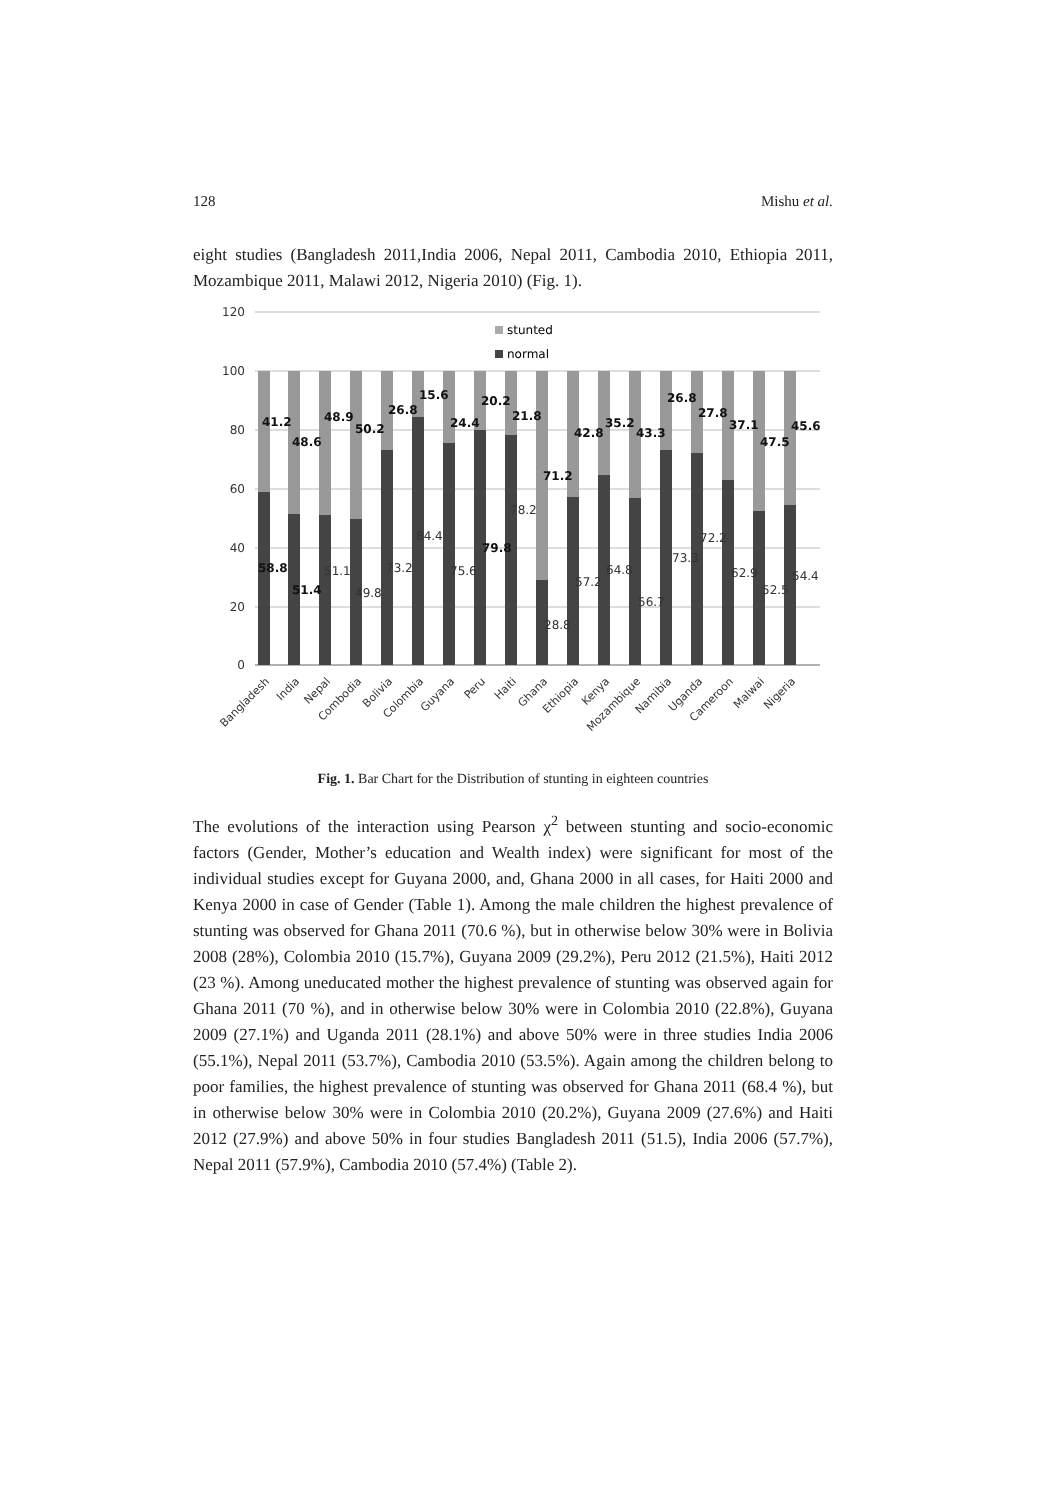128 Mishu et al.
eight studies (Bangladesh 2011,India 2006, Nepal 2011, Cambodia 2010, Ethiopia 2011, Mozambique 2011, Malawi 2012, Nigeria 2010) (Fig. 1).
120
100
80
60
40
20
0
stunted
normal
41.2
48.6
48.9
50.2
26.8
15.6
24.4
20.2
21.8
71.2
42.8
35.2
43.3
26.8
27.8
37.1
47.5
45.6
58.8
51.4
79.8
51.1
49.8
73.2
84.4
75.6
78.2
28.8
57.2
64.8
56.7
73.3
72.2
62.9
52.5
54.4
Bangladesh
India
Nepal
Combodia
Bolivia
Colombia
Guyana
Peru
Haiti
Ghana
Ethiopia
Kenya
Mozambique
Namibia
Uganda
Cameroon
Malwai
Nigeria
Fig. 1. Bar Chart for the Distribution of stunting in eighteen countries
The evolutions of the interaction using Pearson χ<sup>2</sup> between stunting and socio-economic factors (Gender, Mother’s education and Wealth index) were significant for most of the individual studies except for Guyana 2000, and, Ghana 2000 in all cases, for Haiti 2000 and Kenya 2000 in case of Gender (Table 1). Among the male children the highest prevalence of stunting was observed for Ghana 2011 (70.6 %), but in otherwise below 30% were in Bolivia 2008 (28%), Colombia 2010 (15.7%), Guyana 2009 (29.2%), Peru 2012 (21.5%), Haiti 2012 (23 %). Among uneducated mother the highest prevalence of stunting was observed again for Ghana 2011 (70 %), and in otherwise below 30% were in Colombia 2010 (22.8%), Guyana 2009 (27.1%) and Uganda 2011 (28.1%) and above 50% were in three studies India 2006 (55.1%), Nepal 2011 (53.7%), Cambodia 2010 (53.5%). Again among the children belong to poor families, the highest prevalence of stunting was observed for Ghana 2011 (68.4 %), but in otherwise below 30% were in Colombia 2010 (20.2%), Guyana 2009 (27.6%) and Haiti 2012 (27.9%) and above 50% in four studies Bangladesh 2011 (51.5), India 2006 (57.7%), Nepal 2011 (57.9%), Cambodia 2010 (57.4%) (Table 2).